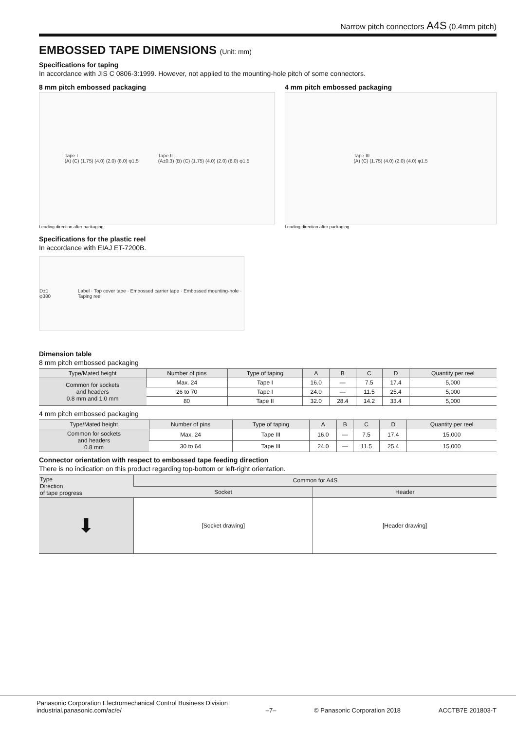Narrow pitch connectors A4S (0.4mm pitch)
EMBOSSED TAPE DIMENSIONS (Unit: mm)
Specifications for taping
In accordance with JIS C 0806-3:1999. However, not applied to the mounting-hole pitch of some connectors.
8 mm pitch embossed packaging
Tape I
(A) (C) (1.75) (4.0) (2.0) (8.0) φ1.5
Tape II
(A±0.3) (B) (C) (1.75) (4.0) (2.0) (8.0) φ1.5
Leading direction after packaging
4 mm pitch embossed packaging
Tape III
(A) (C) (1.75) (4.0) (2.0) (4.0) φ1.5
Leading direction after packaging
Specifications for the plastic reel
In accordance with EIAJ ET-7200B.
D±1 φ380
Label · Top cover tape · Embossed carrier tape · Embossed mounting-hole · Taping reel
Dimension table
8 mm pitch embossed packaging
| Type/Mated height | Number of pins | Type of taping | A | B | C | D | Quantity per reel |
| --- | --- | --- | --- | --- | --- | --- | --- |
| Common for sockets and headers 0.8 mm and 1.0 mm | Max. 24 | Tape I | 16.0 | — | 7.5 | 17.4 | 5,000 |
| | 26 to 70 | Tape I | 24.0 | — | 11.5 | 25.4 | 5,000 |
| | 80 | Tape II | 32.0 | 28.4 | 14.2 | 33.4 | 5,000 |
4 mm pitch embossed packaging
| Type/Mated height | Number of pins | Type of taping | A | B | C | D | Quantity per reel |
| --- | --- | --- | --- | --- | --- | --- | --- |
| Common for sockets and headers 0.8 mm | Max. 24 | Tape III | 16.0 | — | 7.5 | 17.4 | 15,000 |
| | 30 to 64 | Tape III | 24.0 | — | 11.5 | 25.4 | 15,000 |
Connector orientation with respect to embossed tape feeding direction
There is no indication on this product regarding top-bottom or left-right orientation.
| Type Direction of tape progress | Common for A4S | |
| --- | --- | --- |
| | Socket | Header |
| ⬇ | [Socket drawing] | [Header drawing] |
Panasonic Corporation Electromechanical Control Business Division
industrial.panasonic.com/ac/e/
–7–
© Panasonic Corporation 2018
ACCTB7E 201803-T